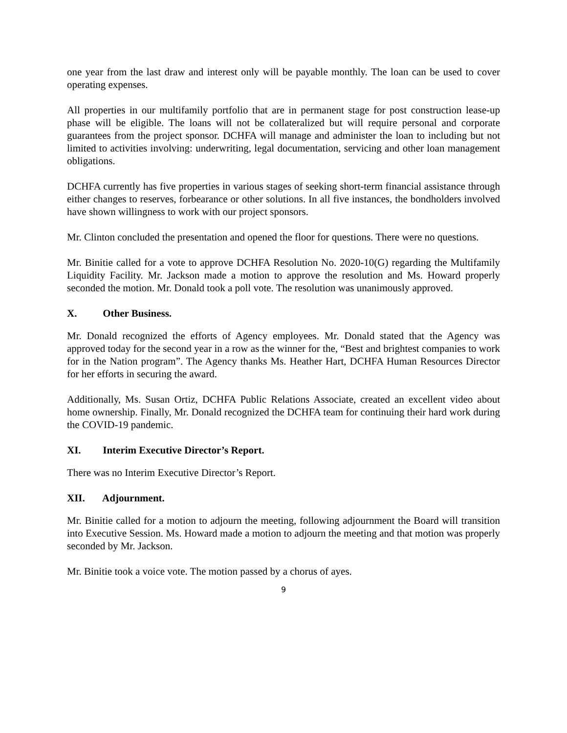one year from the last draw and interest only will be payable monthly. The loan can be used to cover operating expenses.
All properties in our multifamily portfolio that are in permanent stage for post construction lease-up phase will be eligible. The loans will not be collateralized but will require personal and corporate guarantees from the project sponsor. DCHFA will manage and administer the loan to including but not limited to activities involving: underwriting, legal documentation, servicing and other loan management obligations.
DCHFA currently has five properties in various stages of seeking short-term financial assistance through either changes to reserves, forbearance or other solutions. In all five instances, the bondholders involved have shown willingness to work with our project sponsors.
Mr. Clinton concluded the presentation and opened the floor for questions. There were no questions.
Mr. Binitie called for a vote to approve DCHFA Resolution No. 2020-10(G) regarding the Multifamily Liquidity Facility. Mr. Jackson made a motion to approve the resolution and Ms. Howard properly seconded the motion. Mr. Donald took a poll vote. The resolution was unanimously approved.
X. Other Business.
Mr. Donald recognized the efforts of Agency employees. Mr. Donald stated that the Agency was approved today for the second year in a row as the winner for the, “Best and brightest companies to work for in the Nation program”. The Agency thanks Ms. Heather Hart, DCHFA Human Resources Director for her efforts in securing the award.
Additionally, Ms. Susan Ortiz, DCHFA Public Relations Associate, created an excellent video about home ownership. Finally, Mr. Donald recognized the DCHFA team for continuing their hard work during the COVID-19 pandemic.
XI. Interim Executive Director’s Report.
There was no Interim Executive Director’s Report.
XII. Adjournment.
Mr. Binitie called for a motion to adjourn the meeting, following adjournment the Board will transition into Executive Session. Ms. Howard made a motion to adjourn the meeting and that motion was properly seconded by Mr. Jackson.
Mr. Binitie took a voice vote. The motion passed by a chorus of ayes.
9